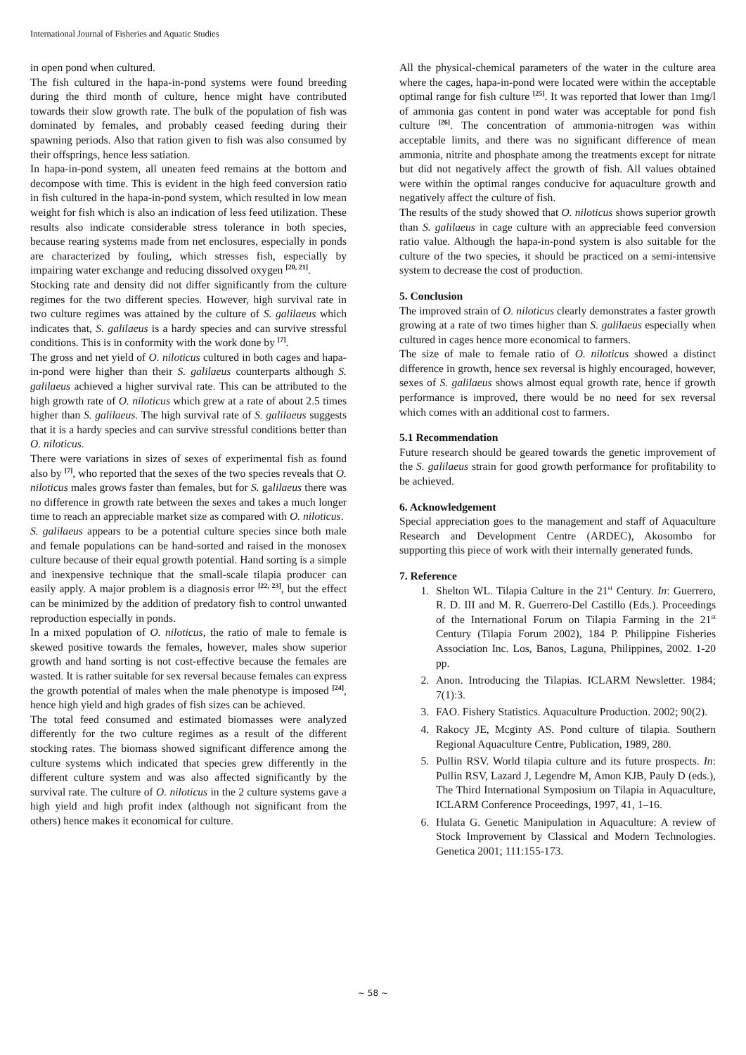International Journal of Fisheries and Aquatic Studies
in open pond when cultured.
The fish cultured in the hapa-in-pond systems were found breeding during the third month of culture, hence might have contributed towards their slow growth rate. The bulk of the population of fish was dominated by females, and probably ceased feeding during their spawning periods. Also that ration given to fish was also consumed by their offsprings, hence less satiation.
In hapa-in-pond system, all uneaten feed remains at the bottom and decompose with time. This is evident in the high feed conversion ratio in fish cultured in the hapa-in-pond system, which resulted in low mean weight for fish which is also an indication of less feed utilization. These results also indicate considerable stress tolerance in both species, because rearing systems made from net enclosures, especially in ponds are characterized by fouling, which stresses fish, especially by impairing water exchange and reducing dissolved oxygen <sup>[20, 21]</sup>.
Stocking rate and density did not differ significantly from the culture regimes for the two different species. However, high survival rate in two culture regimes was attained by the culture of S. galilaeus which indicates that, S. galilaeus is a hardy species and can survive stressful conditions. This is in conformity with the work done by <sup>[7]</sup>.
The gross and net yield of O. niloticus cultured in both cages and hapa-in-pond were higher than their S. galilaeus counterparts although S. galilaeus achieved a higher survival rate. This can be attributed to the high growth rate of O. niloticus which grew at a rate of about 2.5 times higher than S. galilaeus. The high survival rate of S. galilaeus suggests that it is a hardy species and can survive stressful conditions better than O. niloticus.
There were variations in sizes of sexes of experimental fish as found also by <sup>[7]</sup>, who reported that the sexes of the two species reveals that O. niloticus males grows faster than females, but for S. galilaeus there was no difference in growth rate between the sexes and takes a much longer time to reach an appreciable market size as compared with O. niloticus.
S. galilaeus appears to be a potential culture species since both male and female populations can be hand-sorted and raised in the monosex culture because of their equal growth potential. Hand sorting is a simple and inexpensive technique that the small-scale tilapia producer can easily apply. A major problem is a diagnosis error <sup>[22, 23]</sup>, but the effect can be minimized by the addition of predatory fish to control unwanted reproduction especially in ponds.
In a mixed population of O. niloticus, the ratio of male to female is skewed positive towards the females, however, males show superior growth and hand sorting is not cost-effective because the females are wasted. It is rather suitable for sex reversal because females can express the growth potential of males when the male phenotype is imposed <sup>[24]</sup>, hence high yield and high grades of fish sizes can be achieved.
The total feed consumed and estimated biomasses were analyzed differently for the two culture regimes as a result of the different stocking rates. The biomass showed significant difference among the culture systems which indicated that species grew differently in the different culture system and was also affected significantly by the survival rate. The culture of O. niloticus in the 2 culture systems gave a high yield and high profit index (although not significant from the others) hence makes it economical for culture.
All the physical-chemical parameters of the water in the culture area where the cages, hapa-in-pond were located were within the acceptable optimal range for fish culture <sup>[25]</sup>. It was reported that lower than 1mg/l of ammonia gas content in pond water was acceptable for pond fish culture <sup>[26]</sup>. The concentration of ammonia-nitrogen was within acceptable limits, and there was no significant difference of mean ammonia, nitrite and phosphate among the treatments except for nitrate but did not negatively affect the growth of fish. All values obtained were within the optimal ranges conducive for aquaculture growth and negatively affect the culture of fish.
The results of the study showed that O. niloticus shows superior growth than S. galilaeus in cage culture with an appreciable feed conversion ratio value. Although the hapa-in-pond system is also suitable for the culture of the two species, it should be practiced on a semi-intensive system to decrease the cost of production.
5. Conclusion
The improved strain of O. niloticus clearly demonstrates a faster growth growing at a rate of two times higher than S. galilaeus especially when cultured in cages hence more economical to farmers.
The size of male to female ratio of O. niloticus showed a distinct difference in growth, hence sex reversal is highly encouraged, however, sexes of S. galilaeus shows almost equal growth rate, hence if growth performance is improved, there would be no need for sex reversal which comes with an additional cost to farmers.
5.1 Recommendation
Future research should be geared towards the genetic improvement of the S. galilaeus strain for good growth performance for profitability to be achieved.
6. Acknowledgement
Special appreciation goes to the management and staff of Aquaculture Research and Development Centre (ARDEC), Akosombo for supporting this piece of work with their internally generated funds.
7. Reference
1. Shelton WL. Tilapia Culture in the 21<sup>st</sup> Century. In: Guerrero, R. D. III and M. R. Guerrero-Del Castillo (Eds.). Proceedings of the International Forum on Tilapia Farming in the 21<sup>st</sup> Century (Tilapia Forum 2002), 184 P. Philippine Fisheries Association Inc. Los, Banos, Laguna, Philippines, 2002. 1-20 pp.
2. Anon. Introducing the Tilapias. ICLARM Newsletter. 1984; 7(1):3.
3. FAO. Fishery Statistics. Aquaculture Production. 2002; 90(2).
4. Rakocy JE, Mcginty AS. Pond culture of tilapia. Southern Regional Aquaculture Centre, Publication, 1989, 280.
5. Pullin RSV. World tilapia culture and its future prospects. In: Pullin RSV, Lazard J, Legendre M, Amon KJB, Pauly D (eds.), The Third International Symposium on Tilapia in Aquaculture, ICLARM Conference Proceedings, 1997, 41, 1–16.
6. Hulata G. Genetic Manipulation in Aquaculture: A review of Stock Improvement by Classical and Modern Technologies. Genetica 2001; 111:155-173.
~ 58 ~